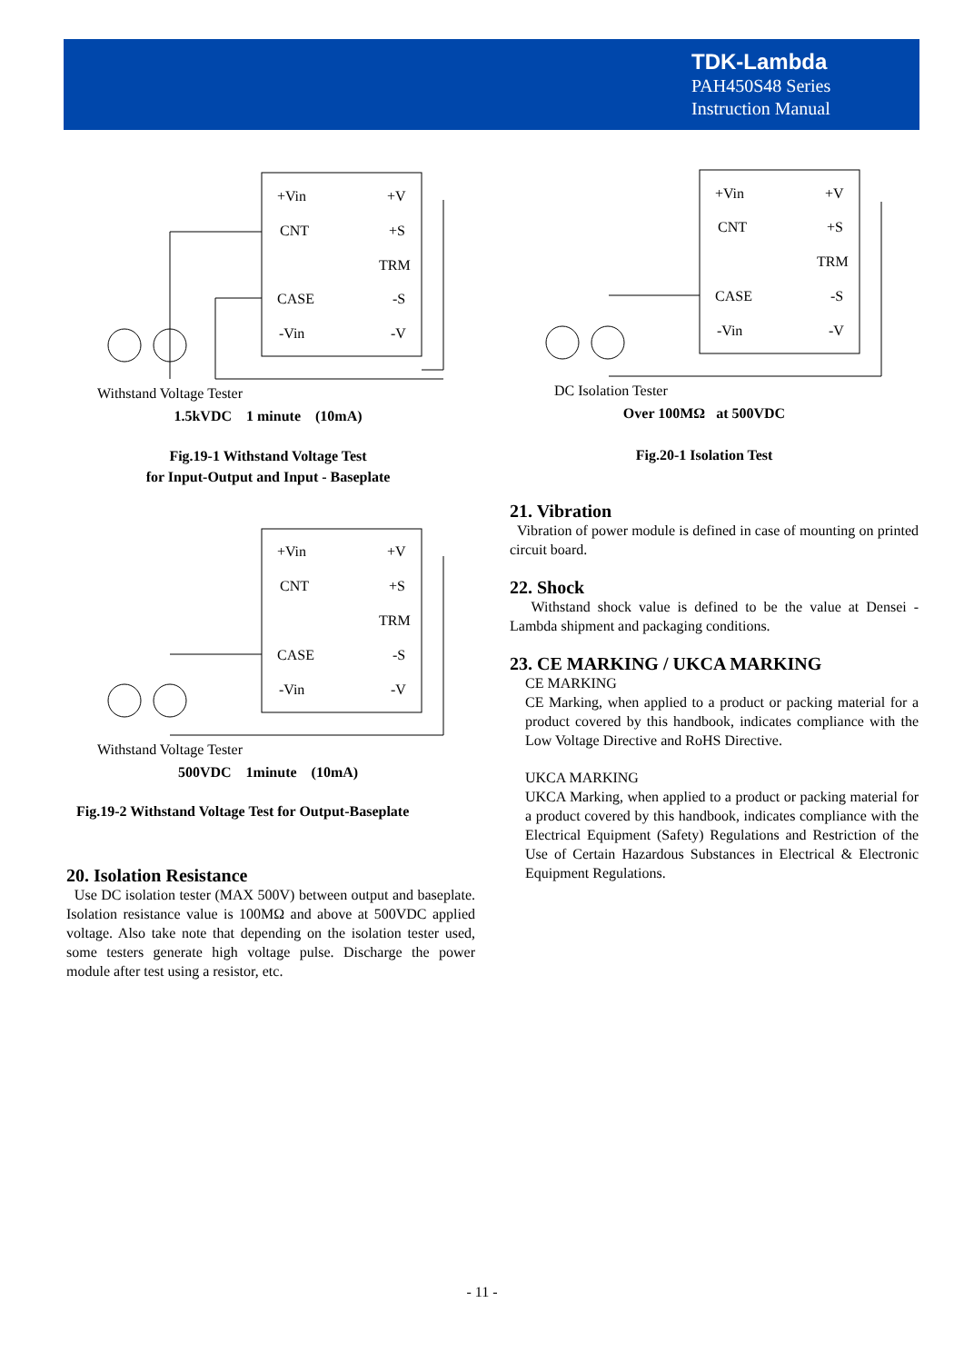TDK-Lambda
PAH450S48 Series
Instruction Manual
+Vin
+V
CNT
+S
TRM
CASE
-S
-Vin
-V
Withstand Voltage Tester
1.5kVDC 1 minute (10mA)
Fig.19-1 Withstand Voltage Test
for Input-Output and Input - Baseplate
+Vin
+V
CNT
+S
TRM
CASE
-S
-Vin
-V
DC Isolation Tester
Over 100MΩ at 500VDC
Fig.20-1 Isolation Test
+Vin
+V
CNT
+S
TRM
CASE
-S
-Vin
-V
Withstand Voltage Tester
500VDC 1minute (10mA)
Fig.19-2 Withstand Voltage Test for Output-Baseplate
20. Isolation Resistance
Use DC isolation tester (MAX 500V) between output and baseplate. Isolation resistance value is 100MΩ and above at 500VDC applied voltage. Also take note that depending on the isolation tester used, some testers generate high voltage pulse. Discharge the power module after test using a resistor, etc.
21. Vibration
Vibration of power module is defined in case of mounting on printed circuit board.
22. Shock
Withstand shock value is defined to be the value at Densei - Lambda shipment and packaging conditions.
23. CE MARKING / UKCA MARKING
CE MARKING
CE Marking, when applied to a product or packing material for a product covered by this handbook, indicates compliance with the Low Voltage Directive and RoHS Directive.
UKCA MARKING
UKCA Marking, when applied to a product or packing material for a product covered by this handbook, indicates compliance with the Electrical Equipment (Safety) Regulations and Restriction of the Use of Certain Hazardous Substances in Electrical & Electronic Equipment Regulations.
- 11 -